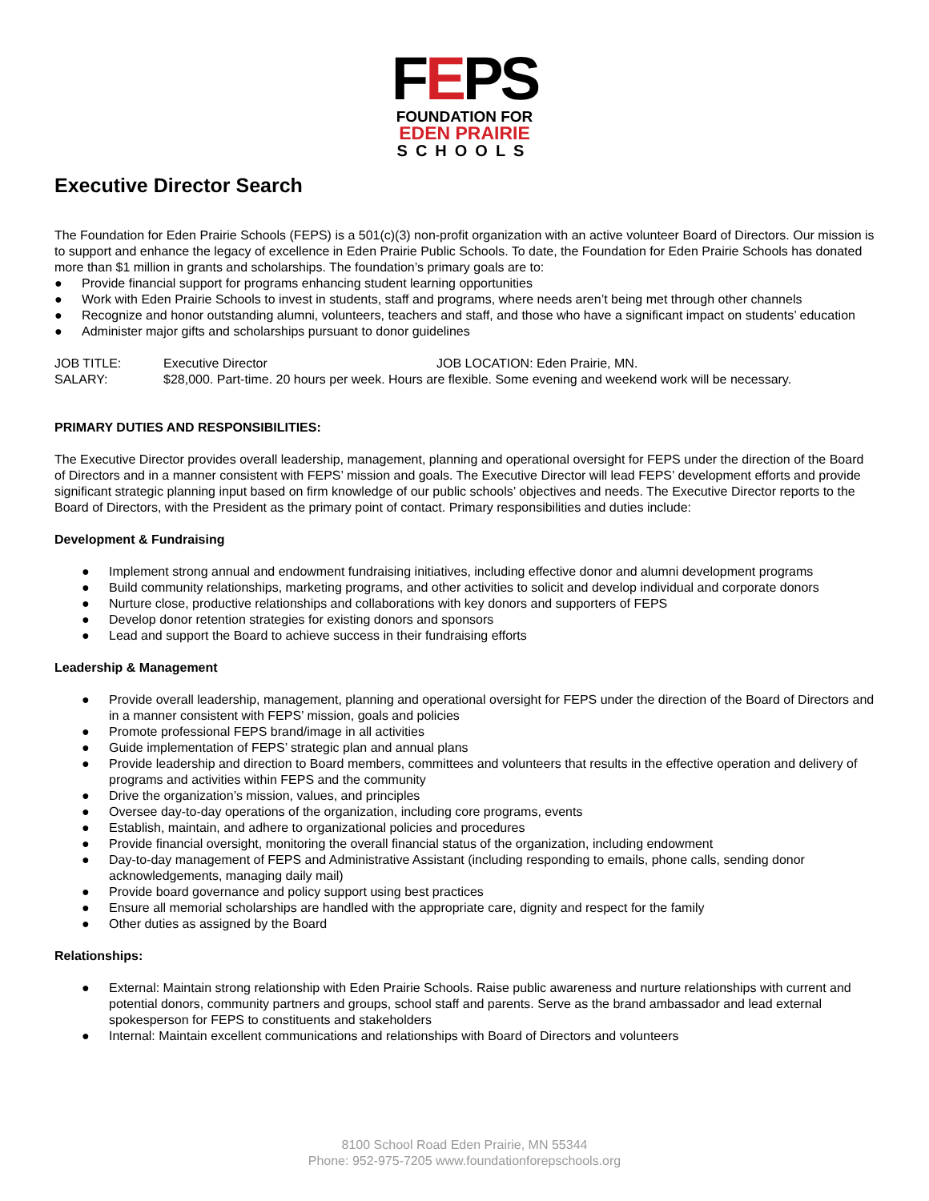FEPS
FOUNDATION FOR
EDEN PRAIRIE
SCHOOLS
Executive Director Search
The Foundation for Eden Prairie Schools (FEPS) is a 501(c)(3) non-profit organization with an active volunteer Board of Directors. Our mission is to support and enhance the legacy of excellence in Eden Prairie Public Schools. To date, the Foundation for Eden Prairie Schools has donated more than $1 million in grants and scholarships. The foundation’s primary goals are to:
● Provide financial support for programs enhancing student learning opportunities
● Work with Eden Prairie Schools to invest in students, staff and programs, where needs aren’t being met through other channels
● Recognize and honor outstanding alumni, volunteers, teachers and staff, and those who have a significant impact on students’ education
● Administer major gifts and scholarships pursuant to donor guidelines
JOB TITLE: Executive Director JOB LOCATION: Eden Prairie, MN.
SALARY: $28,000. Part-time. 20 hours per week. Hours are flexible. Some evening and weekend work will be necessary.
PRIMARY DUTIES AND RESPONSIBILITIES:
The Executive Director provides overall leadership, management, planning and operational oversight for FEPS under the direction of the Board of Directors and in a manner consistent with FEPS’ mission and goals. The Executive Director will lead FEPS’ development efforts and provide significant strategic planning input based on firm knowledge of our public schools’ objectives and needs. The Executive Director reports to the Board of Directors, with the President as the primary point of contact. Primary responsibilities and duties include:
Development & Fundraising
● Implement strong annual and endowment fundraising initiatives, including effective donor and alumni development programs
● Build community relationships, marketing programs, and other activities to solicit and develop individual and corporate donors
● Nurture close, productive relationships and collaborations with key donors and supporters of FEPS
● Develop donor retention strategies for existing donors and sponsors
● Lead and support the Board to achieve success in their fundraising efforts
Leadership & Management
● Provide overall leadership, management, planning and operational oversight for FEPS under the direction of the Board of Directors and in a manner consistent with FEPS’ mission, goals and policies
● Promote professional FEPS brand/image in all activities
● Guide implementation of FEPS’ strategic plan and annual plans
● Provide leadership and direction to Board members, committees and volunteers that results in the effective operation and delivery of programs and activities within FEPS and the community
● Drive the organization’s mission, values, and principles
● Oversee day-to-day operations of the organization, including core programs, events
● Establish, maintain, and adhere to organizational policies and procedures
● Provide financial oversight, monitoring the overall financial status of the organization, including endowment
● Day-to-day management of FEPS and Administrative Assistant (including responding to emails, phone calls, sending donor acknowledgements, managing daily mail)
● Provide board governance and policy support using best practices
● Ensure all memorial scholarships are handled with the appropriate care, dignity and respect for the family
● Other duties as assigned by the Board
Relationships:
● External: Maintain strong relationship with Eden Prairie Schools. Raise public awareness and nurture relationships with current and potential donors, community partners and groups, school staff and parents. Serve as the brand ambassador and lead external spokesperson for FEPS to constituents and stakeholders
● Internal: Maintain excellent communications and relationships with Board of Directors and volunteers
8100 School Road Eden Prairie, MN 55344
Phone: 952-975-7205 www.foundationforepschools.org